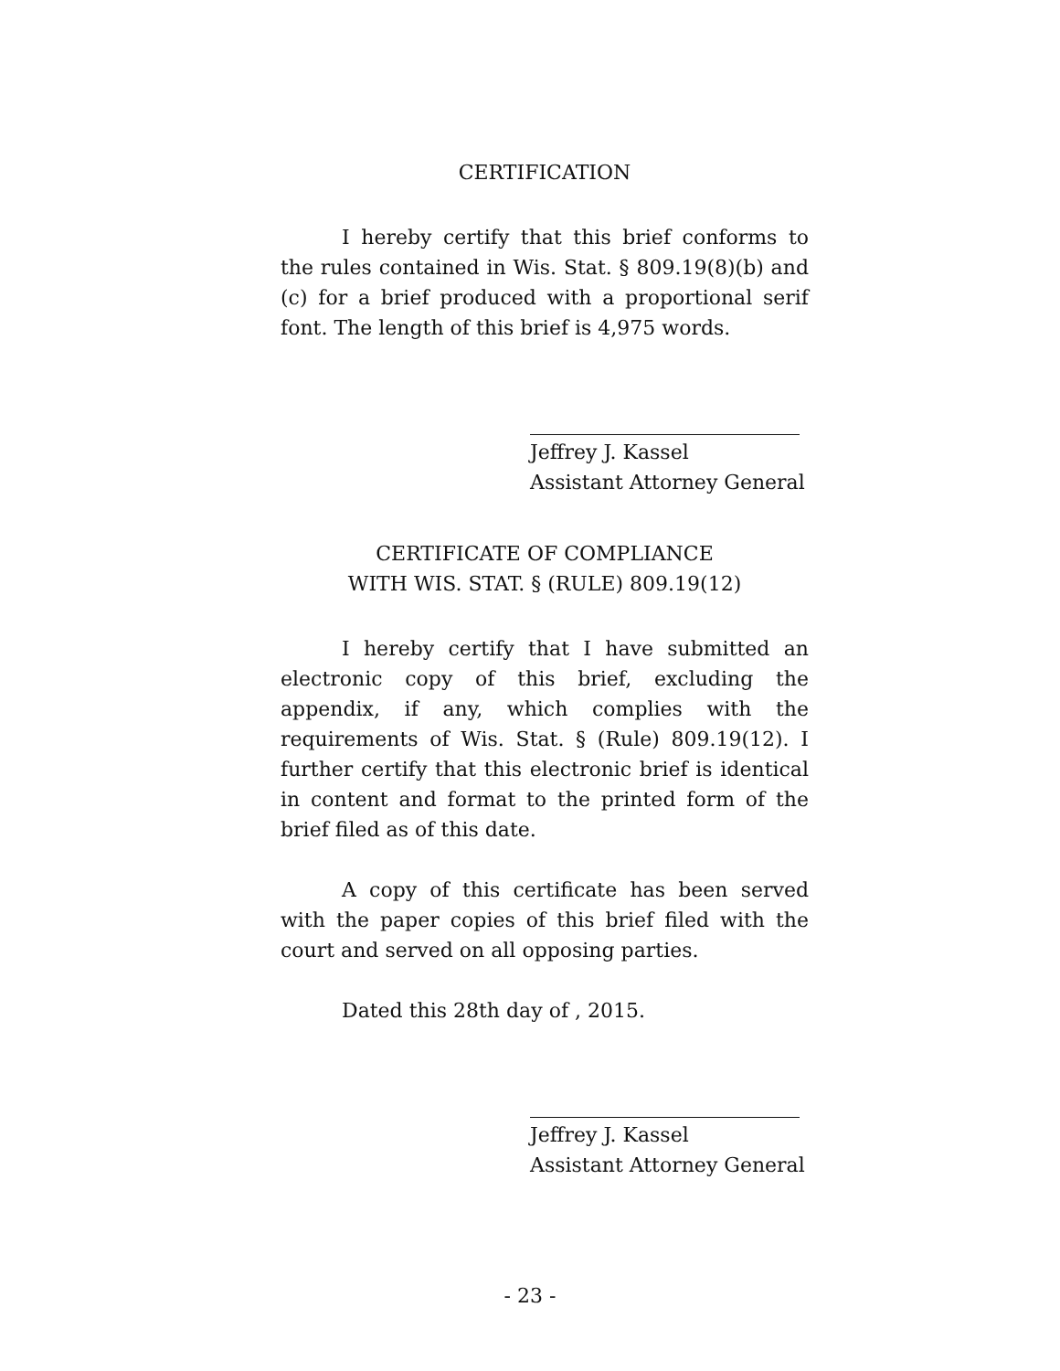CERTIFICATION
I hereby certify that this brief conforms to the rules contained in Wis. Stat. § 809.19(8)(b) and (c) for a brief produced with a proportional serif font. The length of this brief is 4,975 words.
Jeffrey J. Kassel
Assistant Attorney General
CERTIFICATE OF COMPLIANCE
WITH WIS. STAT. § (RULE) 809.19(12)
I hereby certify that I have submitted an electronic copy of this brief, excluding the appendix, if any, which complies with the requirements of Wis. Stat. § (Rule) 809.19(12). I further certify that this electronic brief is identical in content and format to the printed form of the brief filed as of this date.
A copy of this certificate has been served with the paper copies of this brief filed with the court and served on all opposing parties.
Dated this 28th day of , 2015.
Jeffrey J. Kassel
Assistant Attorney General
- 23 -